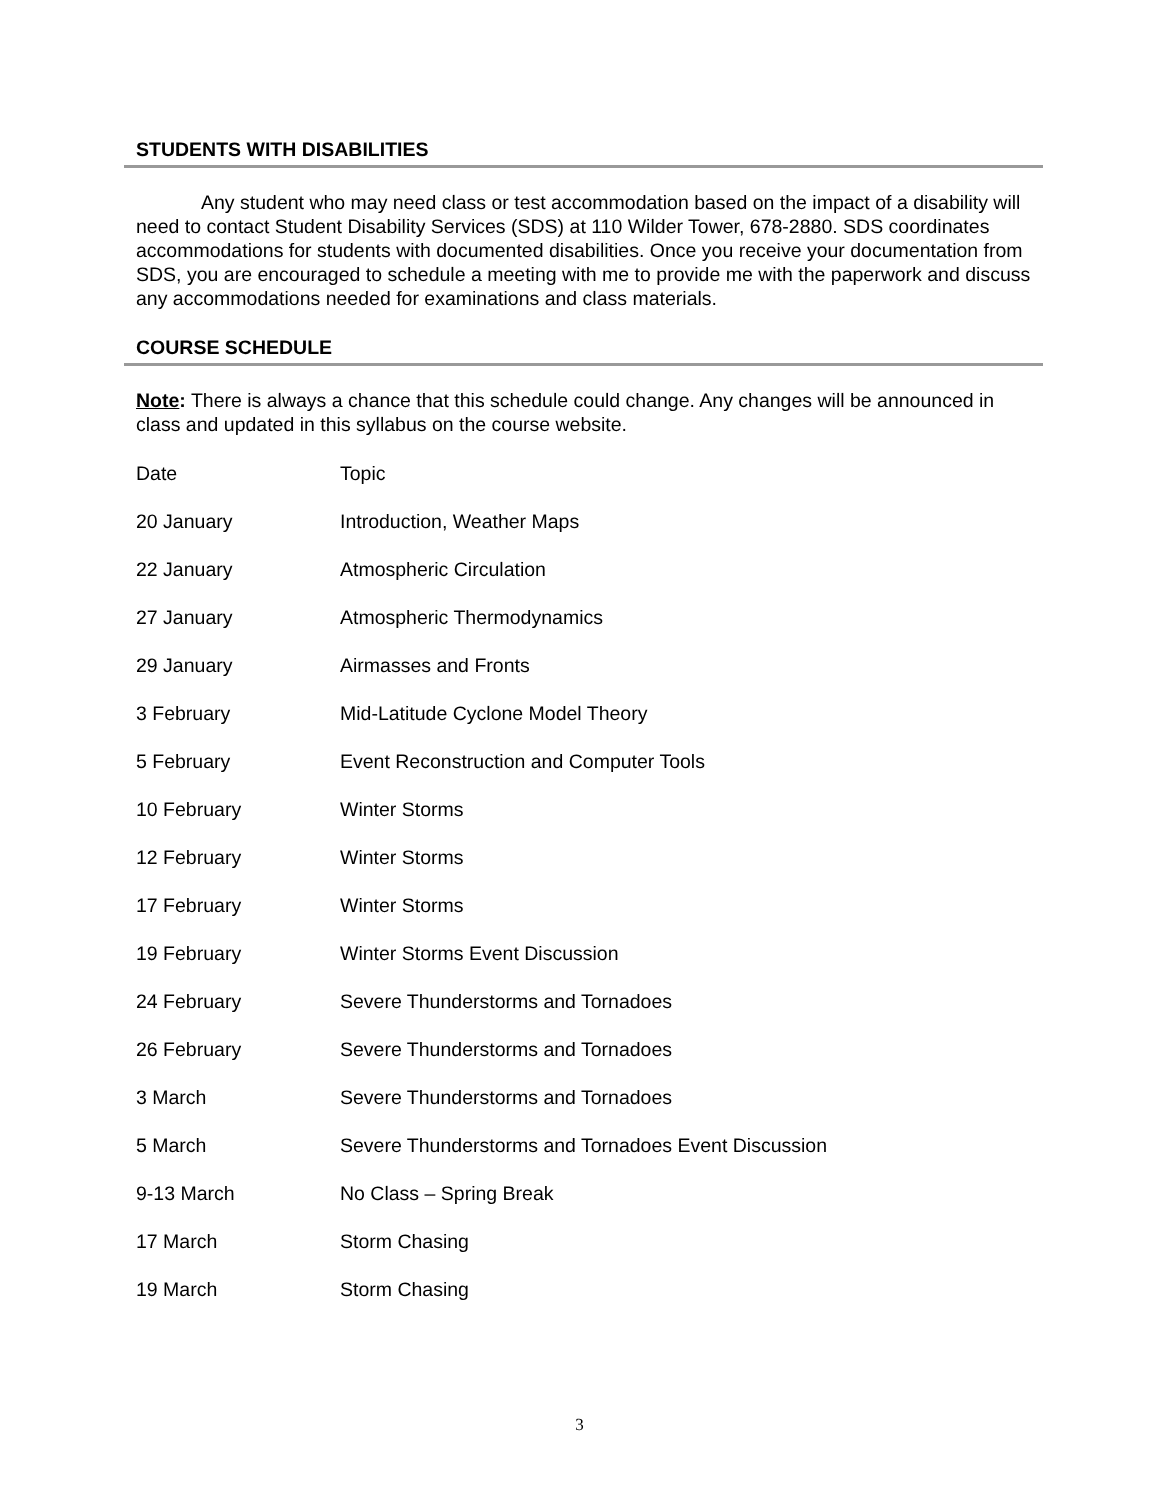STUDENTS WITH DISABILITIES
Any student who may need class or test accommodation based on the impact of a disability will need to contact Student Disability Services (SDS) at 110 Wilder Tower, 678-2880. SDS coordinates accommodations for students with documented disabilities. Once you receive your documentation from SDS, you are encouraged to schedule a meeting with me to provide me with the paperwork and discuss any accommodations needed for examinations and class materials.
COURSE SCHEDULE
Note: There is always a chance that this schedule could change. Any changes will be announced in class and updated in this syllabus on the course website.
| Date | Topic |
| 20 January | Introduction, Weather Maps |
| 22 January | Atmospheric Circulation |
| 27 January | Atmospheric Thermodynamics |
| 29 January | Airmasses and Fronts |
| 3 February | Mid-Latitude Cyclone Model Theory |
| 5 February | Event Reconstruction and Computer Tools |
| 10 February | Winter Storms |
| 12 February | Winter Storms |
| 17 February | Winter Storms |
| 19 February | Winter Storms Event Discussion |
| 24 February | Severe Thunderstorms and Tornadoes |
| 26 February | Severe Thunderstorms and Tornadoes |
| 3 March | Severe Thunderstorms and Tornadoes |
| 5 March | Severe Thunderstorms and Tornadoes Event Discussion |
| 9-13 March | No Class – Spring Break |
| 17 March | Storm Chasing |
| 19 March | Storm Chasing |
3